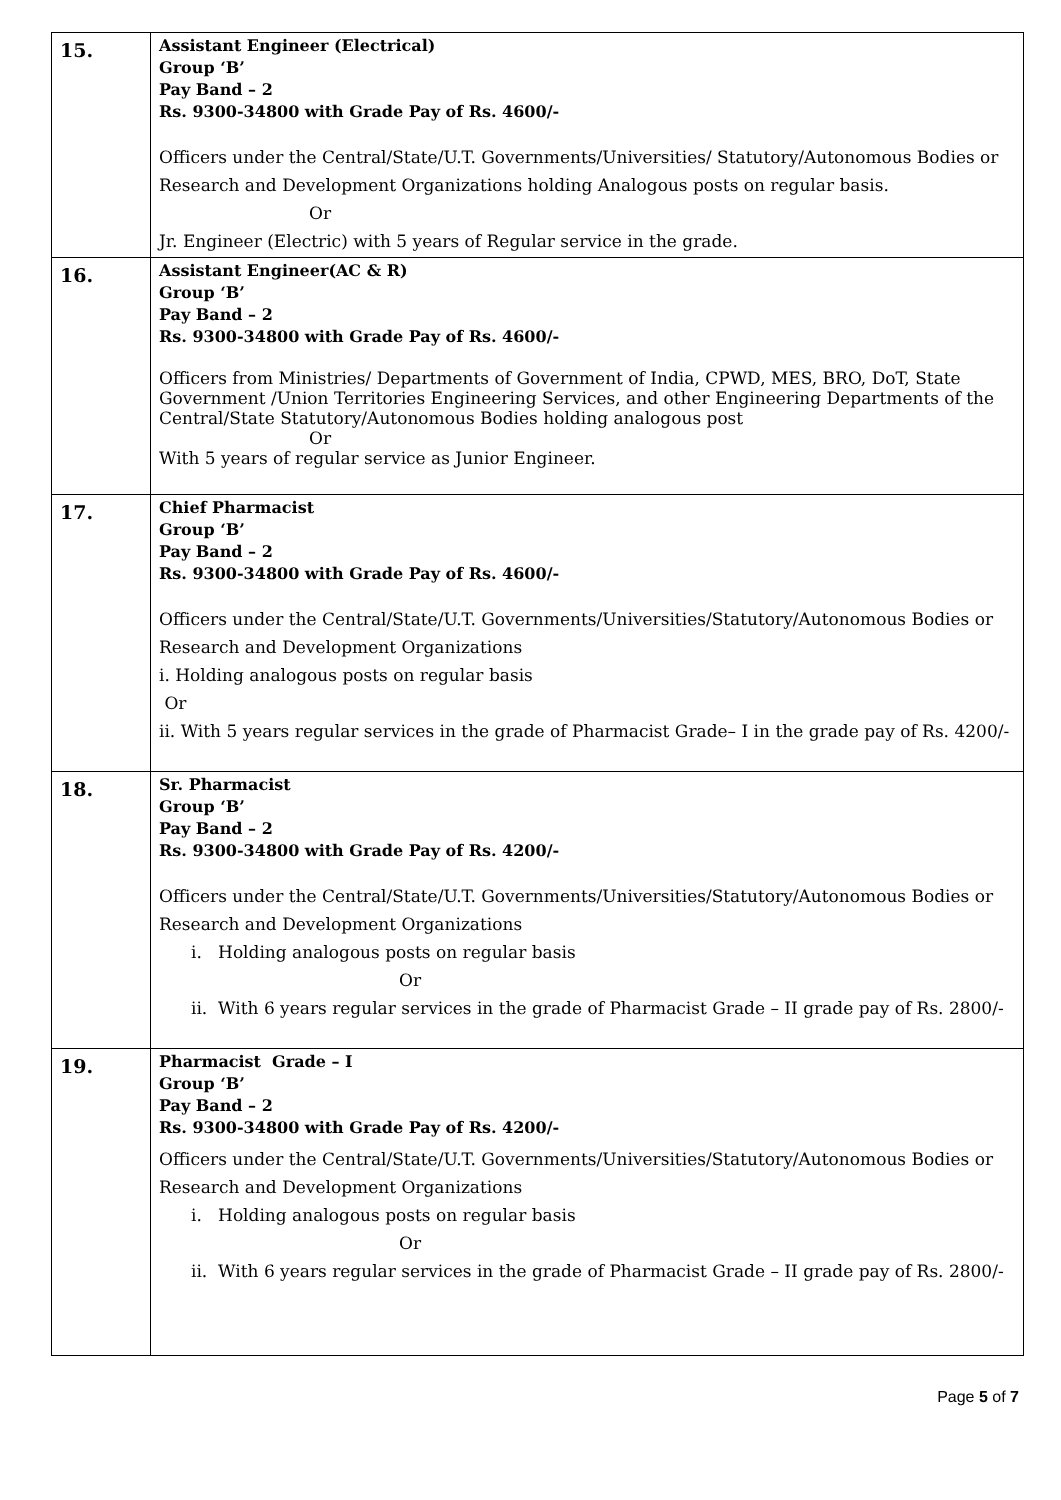| 15. | Assistant Engineer (Electrical) Group ‘B’ Pay Band – 2 Rs. 9300-34800 with Grade Pay of Rs. 4600/- Officers under the Central/State/U.T. Governments/Universities/ Statutory/Autonomous Bodies or Research and Development Organizations holding Analogous posts on regular basis. Or Jr. Engineer (Electric) with 5 years of Regular service in the grade. |
| 16. | Assistant Engineer(AC & R) Group ‘B’ Pay Band – 2 Rs. 9300-34800 with Grade Pay of Rs. 4600/- Officers from Ministries/ Departments of Government of India, CPWD, MES, BRO, DoT, State Government /Union Territories Engineering Services, and other Engineering Departments of the Central/State Statutory/Autonomous Bodies holding analogous post Or With 5 years of regular service as Junior Engineer. |
| 17. | Chief Pharmacist Group ‘B’ Pay Band – 2 Rs. 9300-34800 with Grade Pay of Rs. 4600/- Officers under the Central/State/U.T. Governments/Universities/Statutory/Autonomous Bodies or Research and Development Organizations i. Holding analogous posts on regular basis Or ii. With 5 years regular services in the grade of Pharmacist Grade– I in the grade pay of Rs. 4200/- |
| 18. | Sr. Pharmacist Group ‘B’ Pay Band – 2 Rs. 9300-34800 with Grade Pay of Rs. 4200/- Officers under the Central/State/U.T. Governments/Universities/Statutory/Autonomous Bodies or Research and Development Organizations i. Holding analogous posts on regular basis Or ii. With 6 years regular services in the grade of Pharmacist Grade – II grade pay of Rs. 2800/- |
| 19. | Pharmacist Grade – I Group ‘B’ Pay Band – 2 Rs. 9300-34800 with Grade Pay of Rs. 4200/- Officers under the Central/State/U.T. Governments/Universities/Statutory/Autonomous Bodies or Research and Development Organizations i. Holding analogous posts on regular basis Or ii. With 6 years regular services in the grade of Pharmacist Grade – II grade pay of Rs. 2800/- |
Page 5 of 7